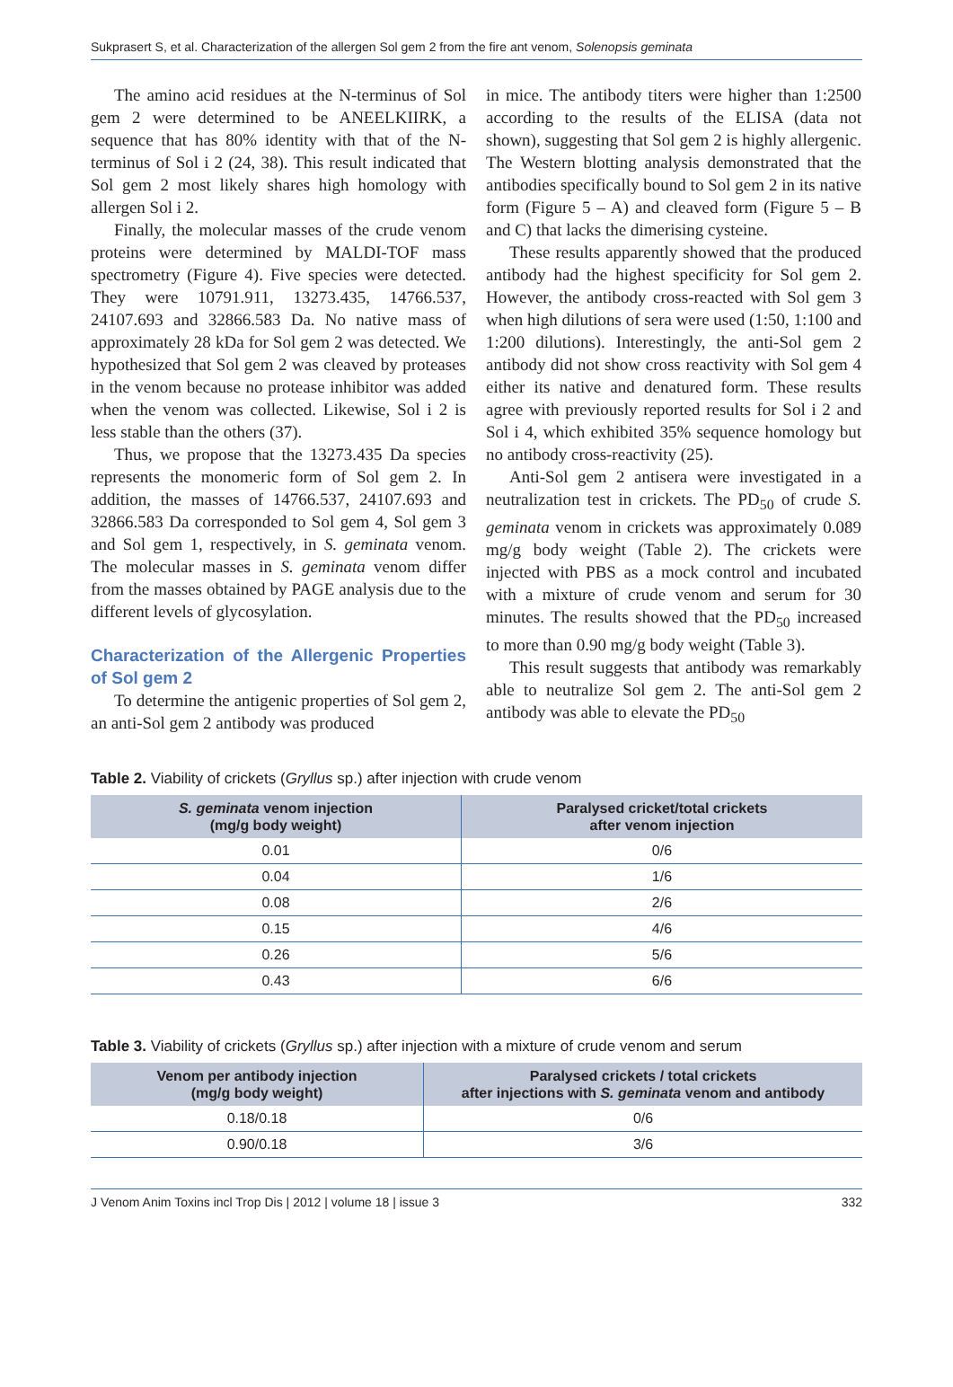Sukprasert S, et al. Characterization of the allergen Sol gem 2 from the fire ant venom, Solenopsis geminata
The amino acid residues at the N-terminus of Sol gem 2 were determined to be ANEELKIIRK, a sequence that has 80% identity with that of the N-terminus of Sol i 2 (24, 38). This result indicated that Sol gem 2 most likely shares high homology with allergen Sol i 2.
Finally, the molecular masses of the crude venom proteins were determined by MALDI-TOF mass spectrometry (Figure 4). Five species were detected. They were 10791.911, 13273.435, 14766.537, 24107.693 and 32866.583 Da. No native mass of approximately 28 kDa for Sol gem 2 was detected. We hypothesized that Sol gem 2 was cleaved by proteases in the venom because no protease inhibitor was added when the venom was collected. Likewise, Sol i 2 is less stable than the others (37).
Thus, we propose that the 13273.435 Da species represents the monomeric form of Sol gem 2. In addition, the masses of 14766.537, 24107.693 and 32866.583 Da corresponded to Sol gem 4, Sol gem 3 and Sol gem 1, respectively, in S. geminata venom. The molecular masses in S. geminata venom differ from the masses obtained by PAGE analysis due to the different levels of glycosylation.
Characterization of the Allergenic Properties of Sol gem 2
To determine the antigenic properties of Sol gem 2, an anti-Sol gem 2 antibody was produced
in mice. The antibody titers were higher than 1:2500 according to the results of the ELISA (data not shown), suggesting that Sol gem 2 is highly allergenic. The Western blotting analysis demonstrated that the antibodies specifically bound to Sol gem 2 in its native form (Figure 5 – A) and cleaved form (Figure 5 – B and C) that lacks the dimerising cysteine.
These results apparently showed that the produced antibody had the highest specificity for Sol gem 2. However, the antibody cross-reacted with Sol gem 3 when high dilutions of sera were used (1:50, 1:100 and 1:200 dilutions). Interestingly, the anti-Sol gem 2 antibody did not show cross reactivity with Sol gem 4 either its native and denatured form. These results agree with previously reported results for Sol i 2 and Sol i 4, which exhibited 35% sequence homology but no antibody cross-reactivity (25).
Anti-Sol gem 2 antisera were investigated in a neutralization test in crickets. The PD<sub>50</sub> of crude S. geminata venom in crickets was approximately 0.089 mg/g body weight (Table 2). The crickets were injected with PBS as a mock control and incubated with a mixture of crude venom and serum for 30 minutes. The results showed that the PD<sub>50</sub> increased to more than 0.90 mg/g body weight (Table 3).
This result suggests that antibody was remarkably able to neutralize Sol gem 2. The anti-Sol gem 2 antibody was able to elevate the PD<sub>50</sub>
Table 2. Viability of crickets (Gryllus sp.) after injection with crude venom
| S. geminata venom injection (mg/g body weight) | Paralysed cricket/total crickets after venom injection |
| --- | --- |
| 0.01 | 0/6 |
| 0.04 | 1/6 |
| 0.08 | 2/6 |
| 0.15 | 4/6 |
| 0.26 | 5/6 |
| 0.43 | 6/6 |
Table 3. Viability of crickets (Gryllus sp.) after injection with a mixture of crude venom and serum
| Venom per antibody injection (mg/g body weight) | Paralysed crickets / total crickets after injections with S. geminata venom and antibody |
| --- | --- |
| 0.18/0.18 | 0/6 |
| 0.90/0.18 | 3/6 |
J Venom Anim Toxins incl Trop Dis | 2012 | volume 18 | issue 3 332